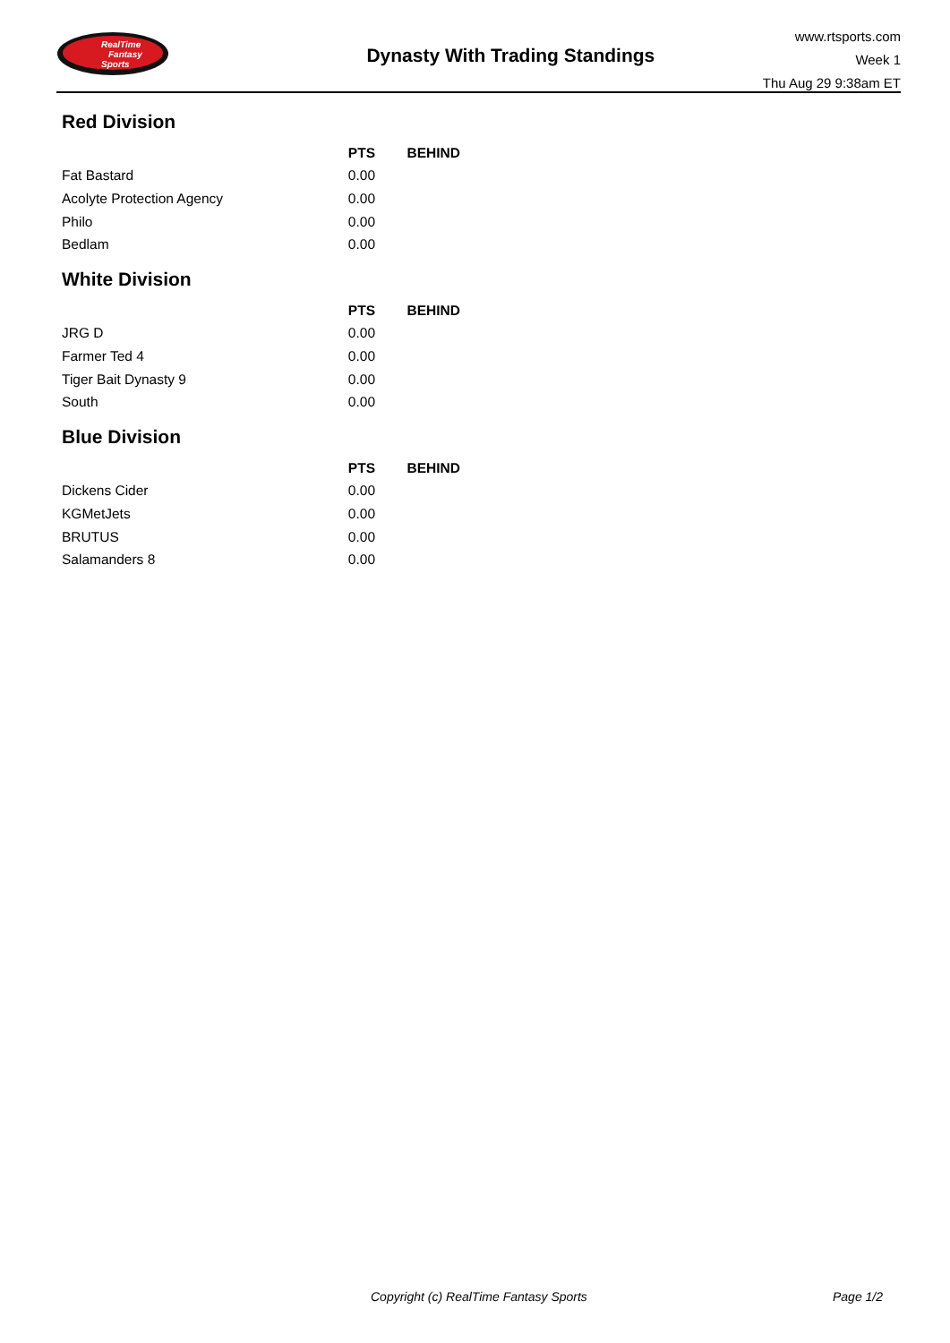RealTime
Fantasy
Sports
Dynasty With Trading Standings
www.rtsports.com
Week 1
Thu Aug 29 9:38am ET
Red Division
| | PTS | BEHIND |
| --- | --- | --- |
| Fat Bastard | 0.00 | |
| Acolyte Protection Agency | 0.00 | |
| Philo | 0.00 | |
| Bedlam | 0.00 | |
White Division
| | PTS | BEHIND |
| --- | --- | --- |
| JRG D | 0.00 | |
| Farmer Ted 4 | 0.00 | |
| Tiger Bait Dynasty 9 | 0.00 | |
| South | 0.00 | |
Blue Division
| | PTS | BEHIND |
| --- | --- | --- |
| Dickens Cider | 0.00 | |
| KGMetJets | 0.00 | |
| BRUTUS | 0.00 | |
| Salamanders 8 | 0.00 | |
Copyright (c) RealTime Fantasy Sports Page 1/2